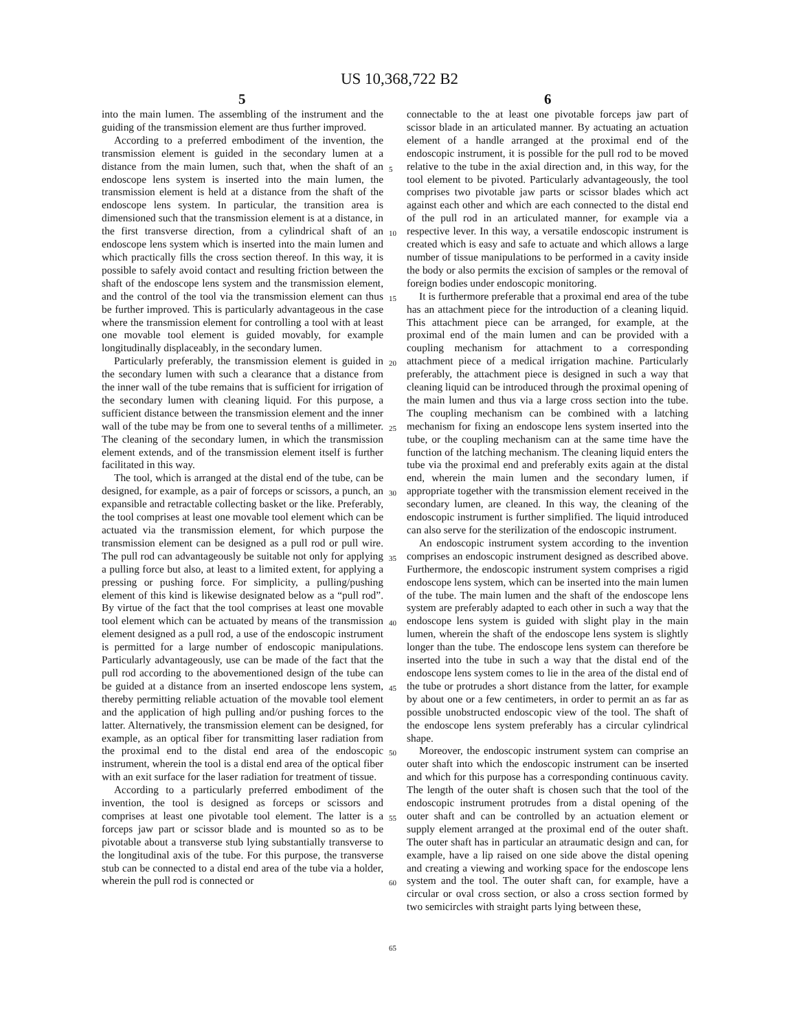US 10,368,722 B2
5 6
into the main lumen. The assembling of the instrument and the guiding of the transmission element are thus further improved.
According to a preferred embodiment of the invention, the transmission element is guided in the secondary lumen at a distance from the main lumen, such that, when the shaft of an endoscope lens system is inserted into the main lumen, the transmission element is held at a distance from the shaft of the endoscope lens system. In particular, the transition area is dimensioned such that the transmission element is at a distance, in the first transverse direction, from a cylindrical shaft of an endoscope lens system which is inserted into the main lumen and which practically fills the cross section thereof. In this way, it is possible to safely avoid contact and resulting friction between the shaft of the endoscope lens system and the transmission element, and the control of the tool via the transmission element can thus be further improved. This is particularly advantageous in the case where the transmission element for controlling a tool with at least one movable tool element is guided movably, for example longitudinally displaceably, in the secondary lumen.
Particularly preferably, the transmission element is guided in the secondary lumen with such a clearance that a distance from the inner wall of the tube remains that is sufficient for irrigation of the secondary lumen with cleaning liquid. For this purpose, a sufficient distance between the transmission element and the inner wall of the tube may be from one to several tenths of a millimeter. The cleaning of the secondary lumen, in which the transmission element extends, and of the transmission element itself is further facilitated in this way.
The tool, which is arranged at the distal end of the tube, can be designed, for example, as a pair of forceps or scissors, a punch, an expansible and retractable collecting basket or the like. Preferably, the tool comprises at least one movable tool element which can be actuated via the transmission element, for which purpose the transmission element can be designed as a pull rod or pull wire. The pull rod can advantageously be suitable not only for applying a pulling force but also, at least to a limited extent, for applying a pressing or pushing force. For simplicity, a pulling/pushing element of this kind is likewise designated below as a “pull rod”. By virtue of the fact that the tool comprises at least one movable tool element which can be actuated by means of the transmission element designed as a pull rod, a use of the endoscopic instrument is permitted for a large number of endoscopic manipulations. Particularly advantageously, use can be made of the fact that the pull rod according to the abovementioned design of the tube can be guided at a distance from an inserted endoscope lens system, thereby permitting reliable actuation of the movable tool element and the application of high pulling and/or pushing forces to the latter. Alternatively, the transmission element can be designed, for example, as an optical fiber for transmitting laser radiation from the proximal end to the distal end area of the endoscopic instrument, wherein the tool is a distal end area of the optical fiber with an exit surface for the laser radiation for treatment of tissue.
According to a particularly preferred embodiment of the invention, the tool is designed as forceps or scissors and comprises at least one pivotable tool element. The latter is a forceps jaw part or scissor blade and is mounted so as to be pivotable about a transverse stub lying substantially transverse to the longitudinal axis of the tube. For this purpose, the transverse stub can be connected to a distal end area of the tube via a holder, wherein the pull rod is connected or
5
10
15
20
25
30
35
40
45
50
55
60
65
connectable to the at least one pivotable forceps jaw part of scissor blade in an articulated manner. By actuating an actuation element of a handle arranged at the proximal end of the endoscopic instrument, it is possible for the pull rod to be moved relative to the tube in the axial direction and, in this way, for the tool element to be pivoted. Particularly advantageously, the tool comprises two pivotable jaw parts or scissor blades which act against each other and which are each connected to the distal end of the pull rod in an articulated manner, for example via a respective lever. In this way, a versatile endoscopic instrument is created which is easy and safe to actuate and which allows a large number of tissue manipulations to be performed in a cavity inside the body or also permits the excision of samples or the removal of foreign bodies under endoscopic monitoring.
It is furthermore preferable that a proximal end area of the tube has an attachment piece for the introduction of a cleaning liquid. This attachment piece can be arranged, for example, at the proximal end of the main lumen and can be provided with a coupling mechanism for attachment to a corresponding attachment piece of a medical irrigation machine. Particularly preferably, the attachment piece is designed in such a way that cleaning liquid can be introduced through the proximal opening of the main lumen and thus via a large cross section into the tube. The coupling mechanism can be combined with a latching mechanism for fixing an endoscope lens system inserted into the tube, or the coupling mechanism can at the same time have the function of the latching mechanism. The cleaning liquid enters the tube via the proximal end and preferably exits again at the distal end, wherein the main lumen and the secondary lumen, if appropriate together with the transmission element received in the secondary lumen, are cleaned. In this way, the cleaning of the endoscopic instrument is further simplified. The liquid introduced can also serve for the sterilization of the endoscopic instrument.
An endoscopic instrument system according to the invention comprises an endoscopic instrument designed as described above. Furthermore, the endoscopic instrument system comprises a rigid endoscope lens system, which can be inserted into the main lumen of the tube. The main lumen and the shaft of the endoscope lens system are preferably adapted to each other in such a way that the endoscope lens system is guided with slight play in the main lumen, wherein the shaft of the endoscope lens system is slightly longer than the tube. The endoscope lens system can therefore be inserted into the tube in such a way that the distal end of the endoscope lens system comes to lie in the area of the distal end of the tube or protrudes a short distance from the latter, for example by about one or a few centimeters, in order to permit an as far as possible unobstructed endoscopic view of the tool. The shaft of the endoscope lens system preferably has a circular cylindrical shape.
Moreover, the endoscopic instrument system can comprise an outer shaft into which the endoscopic instrument can be inserted and which for this purpose has a corresponding continuous cavity. The length of the outer shaft is chosen such that the tool of the endoscopic instrument protrudes from a distal opening of the outer shaft and can be controlled by an actuation element or supply element arranged at the proximal end of the outer shaft. The outer shaft has in particular an atraumatic design and can, for example, have a lip raised on one side above the distal opening and creating a viewing and working space for the endoscope lens system and the tool. The outer shaft can, for example, have a circular or oval cross section, or also a cross section formed by two semicircles with straight parts lying between these,